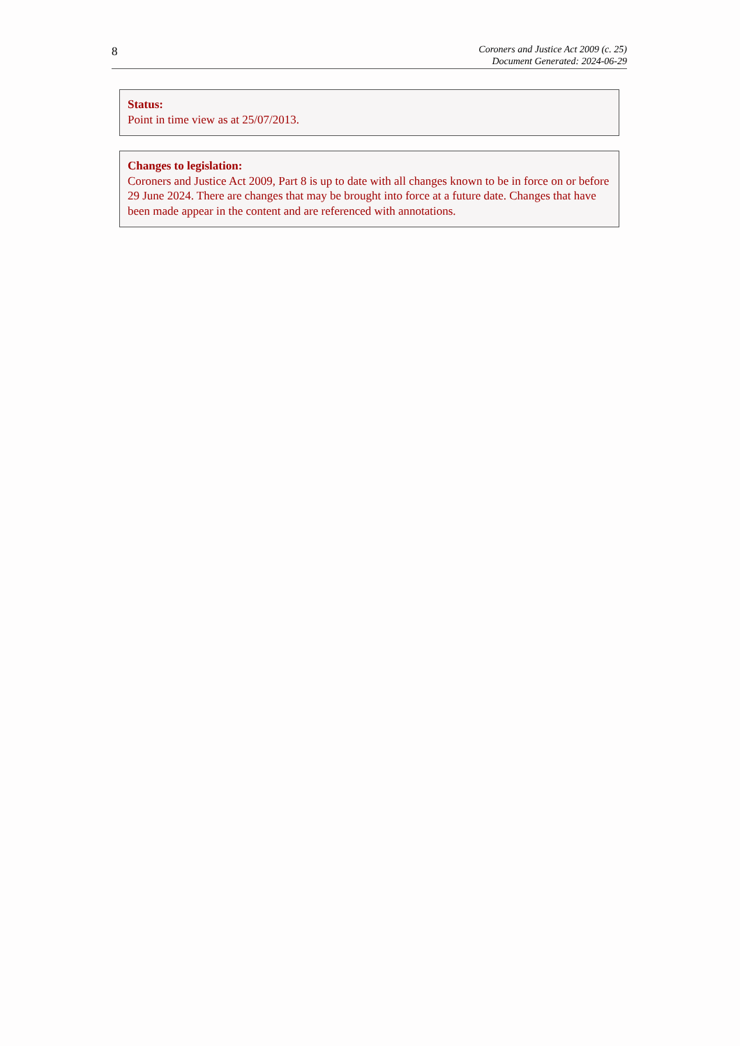8
Coroners and Justice Act 2009 (c. 25)
Document Generated: 2024-06-29
Status:
Point in time view as at 25/07/2013.
Changes to legislation:
Coroners and Justice Act 2009, Part 8 is up to date with all changes known to be in force on or before 29 June 2024. There are changes that may be brought into force at a future date. Changes that have been made appear in the content and are referenced with annotations.